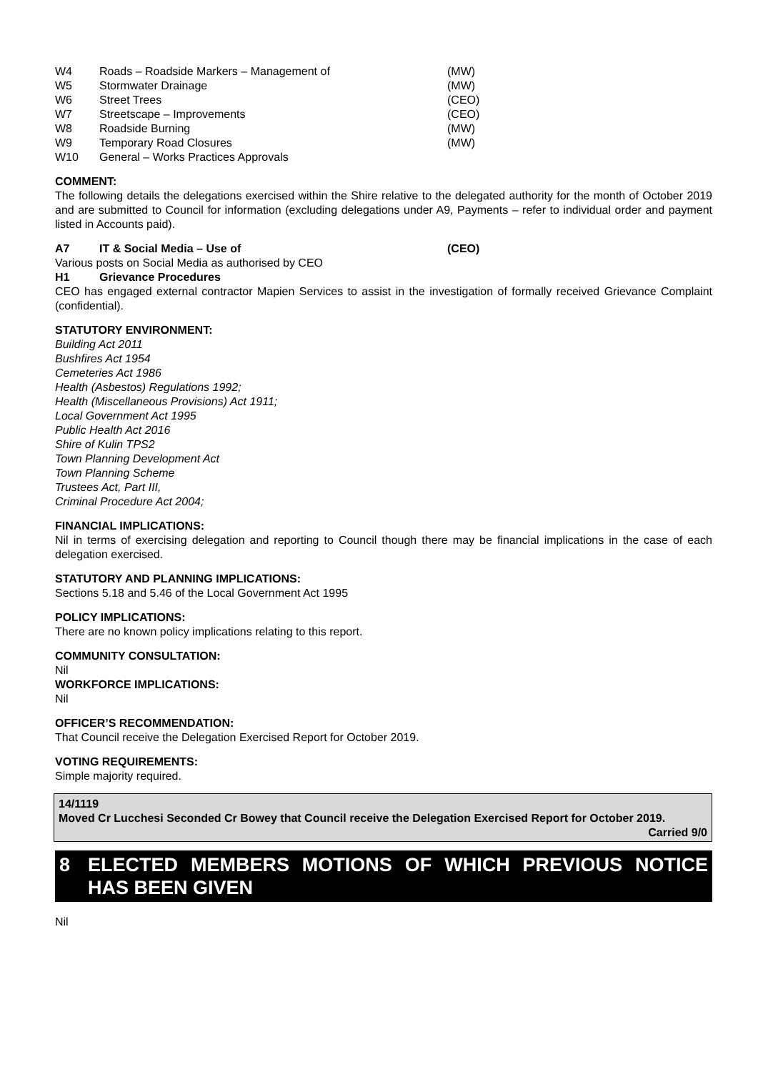| W4 | Roads – Roadside Markers – Management of | (MW) |
| W5 | Stormwater Drainage | (MW) |
| W6 | Street Trees | (CEO) |
| W7 | Streetscape – Improvements | (CEO) |
| W8 | Roadside Burning | (MW) |
| W9 | Temporary Road Closures | (MW) |
| W10 | General – Works Practices Approvals | |
COMMENT:
The following details the delegations exercised within the Shire relative to the delegated authority for the month of October 2019 and are submitted to Council for information (excluding delegations under A9, Payments – refer to individual order and payment listed in Accounts paid).
| A7 | IT & Social Media – Use of | (CEO) |
Various posts on Social Media as authorised by CEO
| H1 | Grievance Procedures |
CEO has engaged external contractor Mapien Services to assist in the investigation of formally received Grievance Complaint (confidential).
STATUTORY ENVIRONMENT:
Building Act 2011
Bushfires Act 1954
Cemeteries Act 1986
Health (Asbestos) Regulations 1992;
Health (Miscellaneous Provisions) Act 1911;
Local Government Act 1995
Public Health Act 2016
Shire of Kulin TPS2
Town Planning Development Act
Town Planning Scheme
Trustees Act, Part III,
Criminal Procedure Act 2004;
FINANCIAL IMPLICATIONS:
Nil in terms of exercising delegation and reporting to Council though there may be financial implications in the case of each delegation exercised.
STATUTORY AND PLANNING IMPLICATIONS:
Sections 5.18 and 5.46 of the Local Government Act 1995
POLICY IMPLICATIONS:
There are no known policy implications relating to this report.
COMMUNITY CONSULTATION:
Nil
WORKFORCE IMPLICATIONS:
Nil
OFFICER’S RECOMMENDATION:
That Council receive the Delegation Exercised Report for October 2019.
VOTING REQUIREMENTS:
Simple majority required.
14/1119
Moved Cr Lucchesi Seconded Cr Bowey that Council receive the Delegation Exercised Report for October 2019.
Carried 9/0
8 ELECTED MEMBERS MOTIONS OF WHICH PREVIOUS NOTICE HAS BEEN GIVEN
Nil